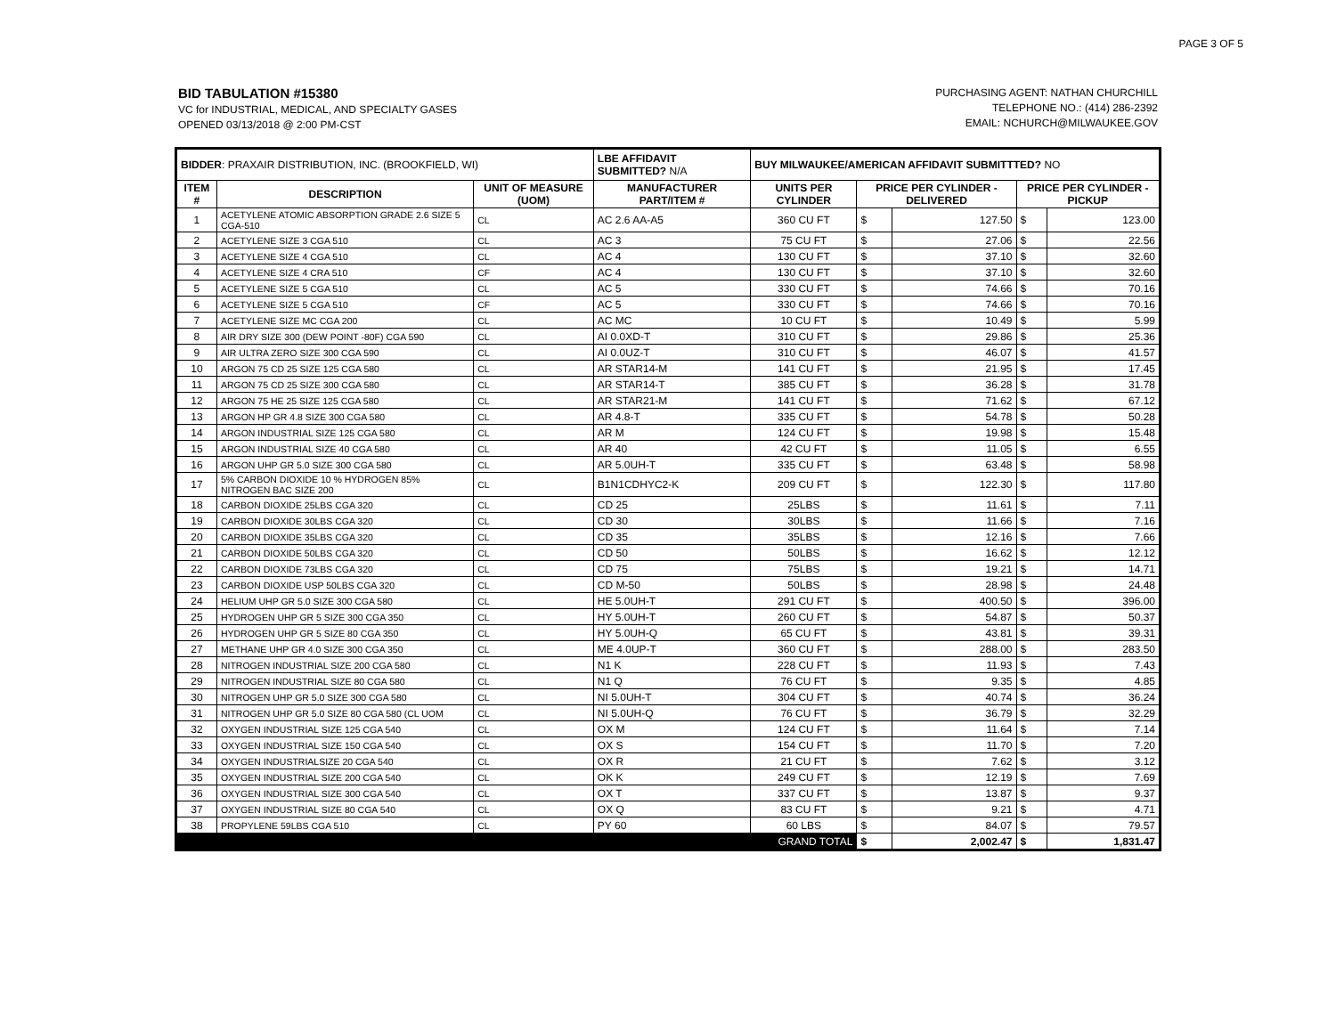PAGE 3 OF 5
BID TABULATION #15380
VC for INDUSTRIAL, MEDICAL, AND SPECIALTY GASES
OPENED 03/13/2018 @ 2:00 PM-CST
PURCHASING AGENT: NATHAN CHURCHILL
TELEPHONE NO.: (414) 286-2392
EMAIL: NCHURCH@MILWAUKEE.GOV
| BIDDER : PRAXAIR DISTRIBUTION, INC. (BROOKFIELD, WI) | | | LBE AFFIDAVIT SUBMITTED? N/A | BUY MILWAUKEE/AMERICAN AFFIDAVIT SUBMITTTED? NO | | | | |
| ITEM # | DESCRIPTION | UNIT OF MEASURE (UOM) | MANUFACTURER PART/ITEM # | UNITS PER CYLINDER | PRICE PER CYLINDER - DELIVERED | | PRICE PER CYLINDER - PICKUP | |
| 1 | ACETYLENE ATOMIC ABSORPTION GRADE 2.6 SIZE 5 CGA-510 | CL | AC 2.6 AA-A5 | 360 CU FT | $ | 127.50 | $ | 123.00 |
| 2 | ACETYLENE SIZE 3 CGA 510 | CL | AC 3 | 75 CU FT | $ | 27.06 | $ | 22.56 |
| 3 | ACETYLENE SIZE 4 CGA 510 | CL | AC 4 | 130 CU FT | $ | 37.10 | $ | 32.60 |
| 4 | ACETYLENE SIZE 4 CRA 510 | CF | AC 4 | 130 CU FT | $ | 37.10 | $ | 32.60 |
| 5 | ACETYLENE SIZE 5 CGA 510 | CL | AC 5 | 330 CU FT | $ | 74.66 | $ | 70.16 |
| 6 | ACETYLENE SIZE 5 CGA 510 | CF | AC 5 | 330 CU FT | $ | 74.66 | $ | 70.16 |
| 7 | ACETYLENE SIZE MC CGA 200 | CL | AC MC | 10 CU FT | $ | 10.49 | $ | 5.99 |
| 8 | AIR DRY SIZE 300 (DEW POINT -80F) CGA 590 | CL | AI 0.0XD-T | 310 CU FT | $ | 29.86 | $ | 25.36 |
| 9 | AIR ULTRA ZERO SIZE 300 CGA 590 | CL | AI 0.0UZ-T | 310 CU FT | $ | 46.07 | $ | 41.57 |
| 10 | ARGON 75 CD 25 SIZE 125 CGA 580 | CL | AR STAR14-M | 141 CU FT | $ | 21.95 | $ | 17.45 |
| 11 | ARGON 75 CD 25 SIZE 300 CGA 580 | CL | AR STAR14-T | 385 CU FT | $ | 36.28 | $ | 31.78 |
| 12 | ARGON 75 HE 25 SIZE 125 CGA 580 | CL | AR STAR21-M | 141 CU FT | $ | 71.62 | $ | 67.12 |
| 13 | ARGON HP GR 4.8 SIZE 300 CGA 580 | CL | AR 4.8-T | 335 CU FT | $ | 54.78 | $ | 50.28 |
| 14 | ARGON INDUSTRIAL SIZE 125 CGA 580 | CL | AR M | 124 CU FT | $ | 19.98 | $ | 15.48 |
| 15 | ARGON INDUSTRIAL SIZE 40 CGA 580 | CL | AR 40 | 42 CU FT | $ | 11.05 | $ | 6.55 |
| 16 | ARGON UHP GR 5.0 SIZE 300 CGA 580 | CL | AR 5.0UH-T | 335 CU FT | $ | 63.48 | $ | 58.98 |
| 17 | 5% CARBON DIOXIDE 10 % HYDROGEN 85% NITROGEN BAC SIZE 200 | CL | B1N1CDHYC2-K | 209 CU FT | $ | 122.30 | $ | 117.80 |
| 18 | CARBON DIOXIDE 25LBS CGA 320 | CL | CD 25 | 25LBS | $ | 11.61 | $ | 7.11 |
| 19 | CARBON DIOXIDE 30LBS CGA 320 | CL | CD 30 | 30LBS | $ | 11.66 | $ | 7.16 |
| 20 | CARBON DIOXIDE 35LBS CGA 320 | CL | CD 35 | 35LBS | $ | 12.16 | $ | 7.66 |
| 21 | CARBON DIOXIDE 50LBS CGA 320 | CL | CD 50 | 50LBS | $ | 16.62 | $ | 12.12 |
| 22 | CARBON DIOXIDE 73LBS CGA 320 | CL | CD 75 | 75LBS | $ | 19.21 | $ | 14.71 |
| 23 | CARBON DIOXIDE USP 50LBS CGA 320 | CL | CD M-50 | 50LBS | $ | 28.98 | $ | 24.48 |
| 24 | HELIUM UHP GR 5.0 SIZE 300 CGA 580 | CL | HE 5.0UH-T | 291 CU FT | $ | 400.50 | $ | 396.00 |
| 25 | HYDROGEN UHP GR 5 SIZE 300 CGA 350 | CL | HY 5.0UH-T | 260 CU FT | $ | 54.87 | $ | 50.37 |
| 26 | HYDROGEN UHP GR 5 SIZE 80 CGA 350 | CL | HY 5.0UH-Q | 65 CU FT | $ | 43.81 | $ | 39.31 |
| 27 | METHANE UHP GR 4.0 SIZE 300 CGA 350 | CL | ME 4.0UP-T | 360 CU FT | $ | 288.00 | $ | 283.50 |
| 28 | NITROGEN INDUSTRIAL SIZE 200 CGA 580 | CL | N1 K | 228 CU FT | $ | 11.93 | $ | 7.43 |
| 29 | NITROGEN INDUSTRIAL SIZE 80 CGA 580 | CL | N1 Q | 76 CU FT | $ | 9.35 | $ | 4.85 |
| 30 | NITROGEN UHP GR 5.0 SIZE 300 CGA 580 | CL | NI 5.0UH-T | 304 CU FT | $ | 40.74 | $ | 36.24 |
| 31 | NITROGEN UHP GR 5.0 SIZE 80 CGA 580 (CL UOM | CL | NI 5.0UH-Q | 76 CU FT | $ | 36.79 | $ | 32.29 |
| 32 | OXYGEN INDUSTRIAL SIZE 125 CGA 540 | CL | OX M | 124 CU FT | $ | 11.64 | $ | 7.14 |
| 33 | OXYGEN INDUSTRIAL SIZE 150 CGA 540 | CL | OX S | 154 CU FT | $ | 11.70 | $ | 7.20 |
| 34 | OXYGEN INDUSTRIALSIZE 20 CGA 540 | CL | OX R | 21 CU FT | $ | 7.62 | $ | 3.12 |
| 35 | OXYGEN INDUSTRIAL SIZE 200 CGA 540 | CL | OK K | 249 CU FT | $ | 12.19 | $ | 7.69 |
| 36 | OXYGEN INDUSTRIAL SIZE 300 CGA 540 | CL | OX T | 337 CU FT | $ | 13.87 | $ | 9.37 |
| 37 | OXYGEN INDUSTRIAL SIZE 80 CGA 540 | CL | OX Q | 83 CU FT | $ | 9.21 | $ | 4.71 |
| 38 | PROPYLENE 59LBS CGA 510 | CL | PY 60 | 60 LBS | $ | 84.07 | $ | 79.57 |
| GRAND TOTAL | | | | | $ | 2,002.47 | $ | 1,831.47 |